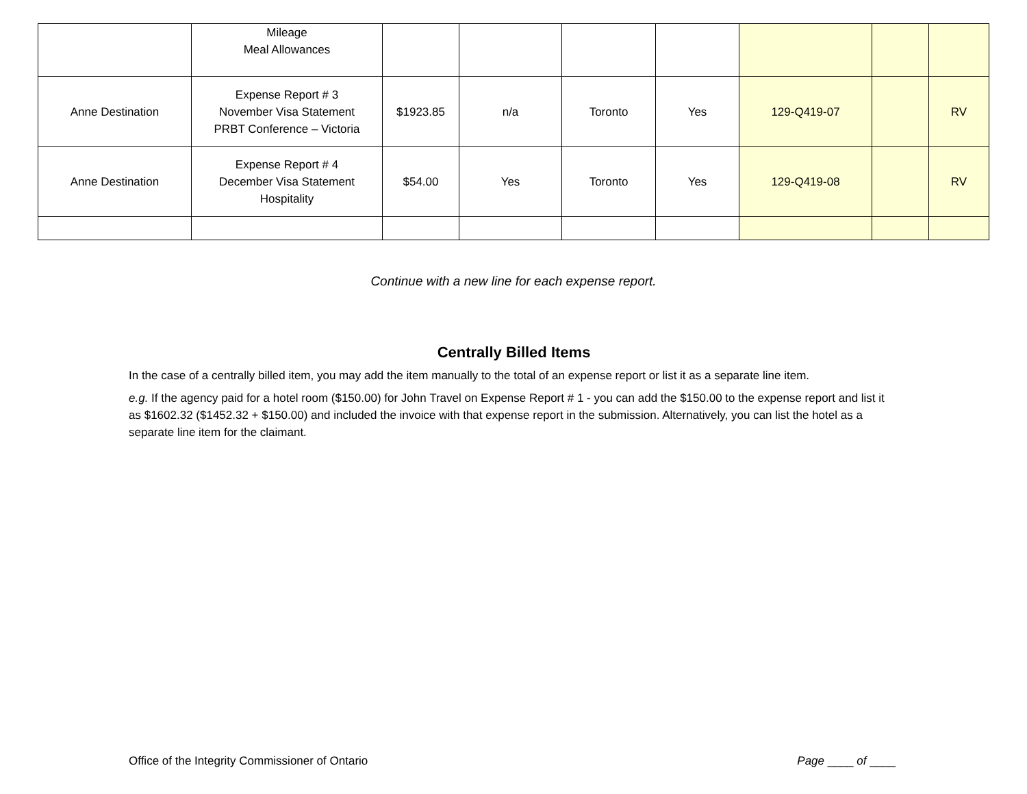| | Mileage Meal Allowances | | | | | | | |
| Anne Destination | Expense Report # 3 November Visa Statement PRBT Conference – Victoria | $1923.85 | n/a | Toronto | Yes | 129-Q419-07 | | RV |
| Anne Destination | Expense Report # 4 December Visa Statement Hospitality | $54.00 | Yes | Toronto | Yes | 129-Q419-08 | | RV |
Continue with a new line for each expense report.
Centrally Billed Items
In the case of a centrally billed item, you may add the item manually to the total of an expense report or list it as a separate line item.
e.g. If the agency paid for a hotel room ($150.00) for John Travel on Expense Report # 1 - you can add the $150.00 to the expense report and list it as $1602.32 ($1452.32 + $150.00) and included the invoice with that expense report in the submission. Alternatively, you can list the hotel as a separate line item for the claimant.
Office of the Integrity Commissioner of Ontario Page ____ of ____